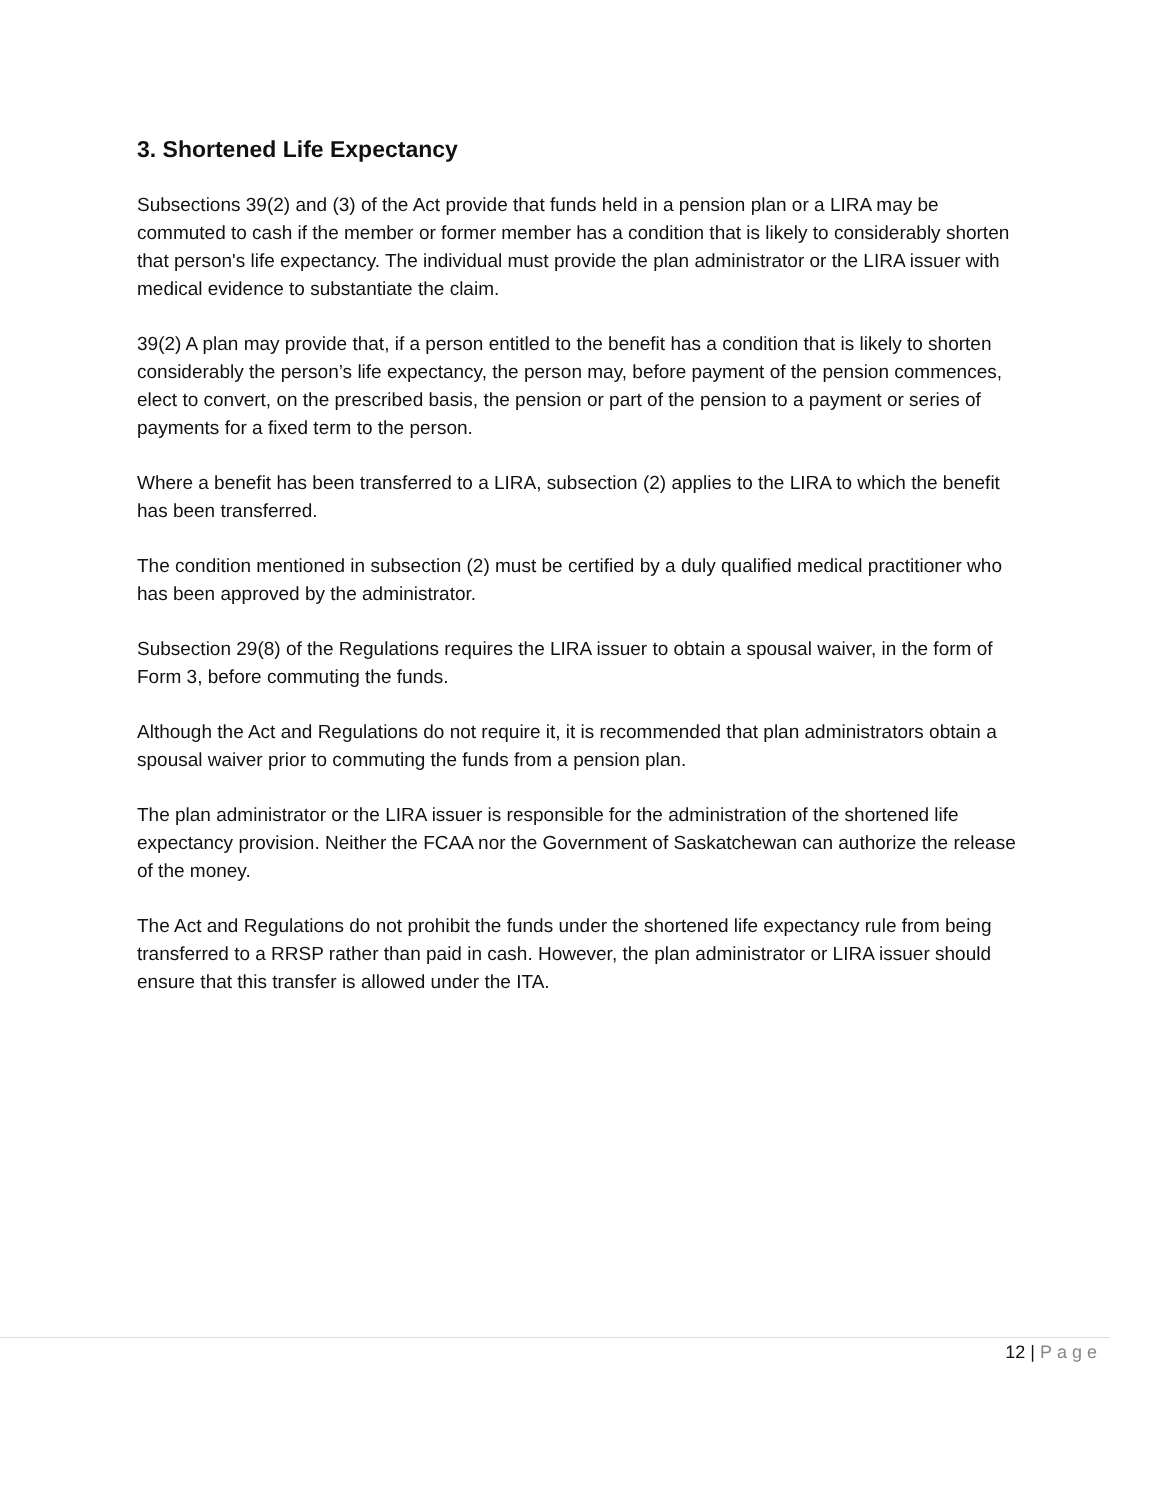3. Shortened Life Expectancy
Subsections 39(2) and (3) of the Act provide that funds held in a pension plan or a LIRA may be commuted to cash if the member or former member has a condition that is likely to considerably shorten that person's life expectancy. The individual must provide the plan administrator or the LIRA issuer with medical evidence to substantiate the claim.
39(2) A plan may provide that, if a person entitled to the benefit has a condition that is likely to shorten considerably the person’s life expectancy, the person may, before payment of the pension commences, elect to convert, on the prescribed basis, the pension or part of the pension to a payment or series of payments for a fixed term to the person.
Where a benefit has been transferred to a LIRA, subsection (2) applies to the LIRA to which the benefit has been transferred.
The condition mentioned in subsection (2) must be certified by a duly qualified medical practitioner who has been approved by the administrator.
Subsection 29(8) of the Regulations requires the LIRA issuer to obtain a spousal waiver, in the form of Form 3, before commuting the funds.
Although the Act and Regulations do not require it, it is recommended that plan administrators obtain a spousal waiver prior to commuting the funds from a pension plan.
The plan administrator or the LIRA issuer is responsible for the administration of the shortened life expectancy provision. Neither the FCAA nor the Government of Saskatchewan can authorize the release of the money.
The Act and Regulations do not prohibit the funds under the shortened life expectancy rule from being transferred to a RRSP rather than paid in cash. However, the plan administrator or LIRA issuer should ensure that this transfer is allowed under the ITA.
12 | Page